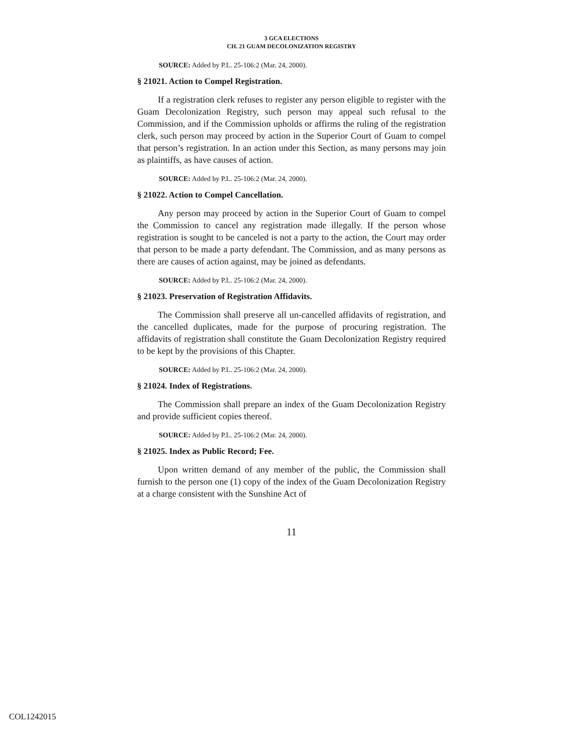3 GCA ELECTIONS
CH. 21 GUAM DECOLONIZATION REGISTRY
SOURCE: Added by P.L. 25-106:2 (Mar. 24, 2000).
§ 21021. Action to Compel Registration.
If a registration clerk refuses to register any person eligible to register with the Guam Decolonization Registry, such person may appeal such refusal to the Commission, and if the Commission upholds or affirms the ruling of the registration clerk, such person may proceed by action in the Superior Court of Guam to compel that person’s registration. In an action under this Section, as many persons may join as plaintiffs, as have causes of action.
SOURCE: Added by P.L. 25-106:2 (Mar. 24, 2000).
§ 21022. Action to Compel Cancellation.
Any person may proceed by action in the Superior Court of Guam to compel the Commission to cancel any registration made illegally. If the person whose registration is sought to be canceled is not a party to the action, the Court may order that person to be made a party defendant. The Commission, and as many persons as there are causes of action against, may be joined as defendants.
SOURCE: Added by P.L. 25-106:2 (Mar. 24, 2000).
§ 21023. Preservation of Registration Affidavits.
The Commission shall preserve all un-cancelled affidavits of registration, and the cancelled duplicates, made for the purpose of procuring registration. The affidavits of registration shall constitute the Guam Decolonization Registry required to be kept by the provisions of this Chapter.
SOURCE: Added by P.L. 25-106:2 (Mar. 24, 2000).
§ 21024. Index of Registrations.
The Commission shall prepare an index of the Guam Decolonization Registry and provide sufficient copies thereof.
SOURCE: Added by P.L. 25-106:2 (Mar. 24, 2000).
§ 21025. Index as Public Record; Fee.
Upon written demand of any member of the public, the Commission shall furnish to the person one (1) copy of the index of the Guam Decolonization Registry at a charge consistent with the Sunshine Act of
11
COL1242015